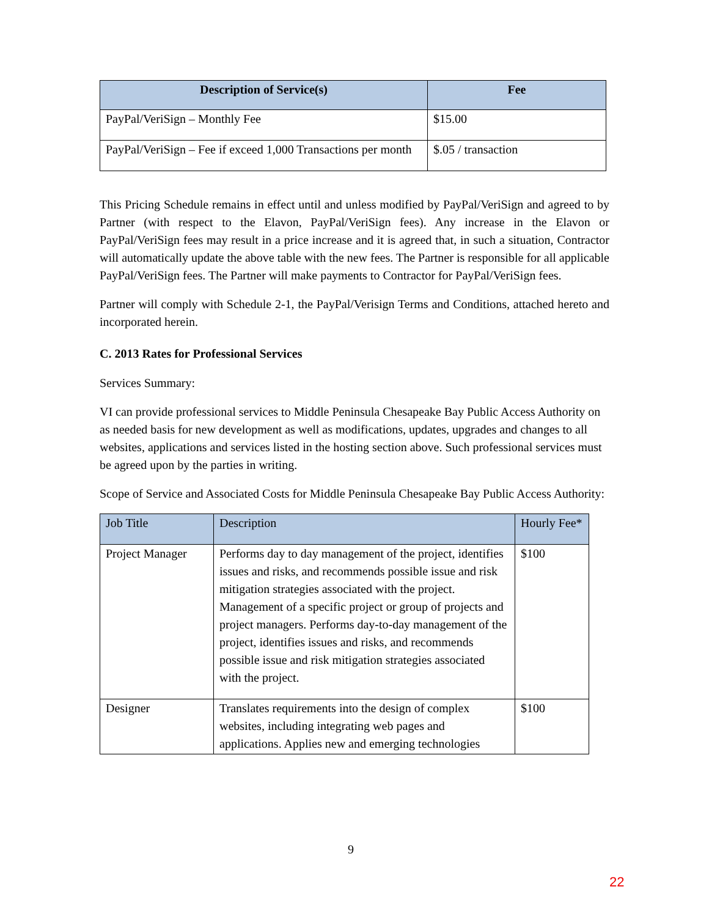| Description of Service(s) | Fee |
| --- | --- |
| PayPal/VeriSign – Monthly Fee | $15.00 |
| PayPal/VeriSign – Fee if exceed 1,000 Transactions per month | $.05 / transaction |
This Pricing Schedule remains in effect until and unless modified by PayPal/VeriSign and agreed to by Partner (with respect to the Elavon, PayPal/VeriSign fees). Any increase in the Elavon or PayPal/VeriSign fees may result in a price increase and it is agreed that, in such a situation, Contractor will automatically update the above table with the new fees. The Partner is responsible for all applicable PayPal/VeriSign fees. The Partner will make payments to Contractor for PayPal/VeriSign fees.
Partner will comply with Schedule 2-1, the PayPal/Verisign Terms and Conditions, attached hereto and incorporated herein.
C. 2013 Rates for Professional Services
Services Summary:
VI can provide professional services to Middle Peninsula Chesapeake Bay Public Access Authority on as needed basis for new development as well as modifications, updates, upgrades and changes to all websites, applications and services listed in the hosting section above. Such professional services must be agreed upon by the parties in writing.
Scope of Service and Associated Costs for Middle Peninsula Chesapeake Bay Public Access Authority:
| Job Title | Description | Hourly Fee* |
| --- | --- | --- |
| Project Manager | Performs day to day management of the project, identifies issues and risks, and recommends possible issue and risk mitigation strategies associated with the project. Management of a specific project or group of projects and project managers. Performs day-to-day management of the project, identifies issues and risks, and recommends possible issue and risk mitigation strategies associated with the project. | $100 |
| Designer | Translates requirements into the design of complex websites, including integrating web pages and applications. Applies new and emerging technologies | $100 |
9
22